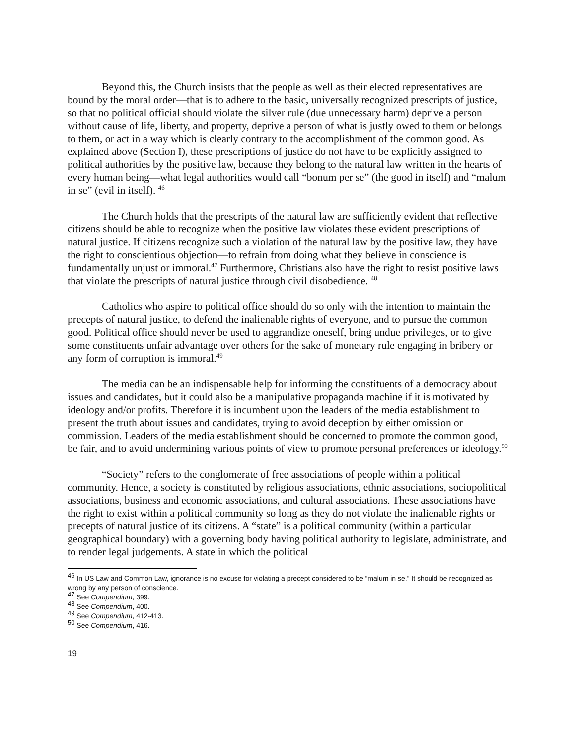Beyond this, the Church insists that the people as well as their elected representatives are bound by the moral order—that is to adhere to the basic, universally recognized prescripts of justice, so that no political official should violate the silver rule (due unnecessary harm) deprive a person without cause of life, liberty, and property, deprive a person of what is justly owed to them or belongs to them, or act in a way which is clearly contrary to the accomplishment of the common good. As explained above (Section I), these prescriptions of justice do not have to be explicitly assigned to political authorities by the positive law, because they belong to the natural law written in the hearts of every human being—what legal authorities would call “bonum per se” (the good in itself) and “malum in se” (evil in itself). <sup>46</sup>
The Church holds that the prescripts of the natural law are sufficiently evident that reflective citizens should be able to recognize when the positive law violates these evident prescriptions of natural justice. If citizens recognize such a violation of the natural law by the positive law, they have the right to conscientious objection—to refrain from doing what they believe in conscience is fundamentally unjust or immoral.<sup>47</sup> Furthermore, Christians also have the right to resist positive laws that violate the prescripts of natural justice through civil disobedience. <sup>48</sup>
Catholics who aspire to political office should do so only with the intention to maintain the precepts of natural justice, to defend the inalienable rights of everyone, and to pursue the common good. Political office should never be used to aggrandize oneself, bring undue privileges, or to give some constituents unfair advantage over others for the sake of monetary rule engaging in bribery or any form of corruption is immoral.<sup>49</sup>
The media can be an indispensable help for informing the constituents of a democracy about issues and candidates, but it could also be a manipulative propaganda machine if it is motivated by ideology and/or profits. Therefore it is incumbent upon the leaders of the media establishment to present the truth about issues and candidates, trying to avoid deception by either omission or commission. Leaders of the media establishment should be concerned to promote the common good, be fair, and to avoid undermining various points of view to promote personal preferences or ideology.<sup>50</sup>
“Society” refers to the conglomerate of free associations of people within a political community. Hence, a society is constituted by religious associations, ethnic associations, sociopolitical associations, business and economic associations, and cultural associations. These associations have the right to exist within a political community so long as they do not violate the inalienable rights or precepts of natural justice of its citizens. A “state” is a political community (within a particular geographical boundary) with a governing body having political authority to legislate, administrate, and to render legal judgements. A state in which the political
<sup>46</sup> In US Law and Common Law, ignorance is no excuse for violating a precept considered to be “malum in se.” It should be recognized as wrong by any person of conscience.
<sup>47</sup> See Compendium, 399.
<sup>48</sup> See Compendium, 400.
<sup>49</sup> See Compendium, 412-413.
<sup>50</sup> See Compendium, 416.
19